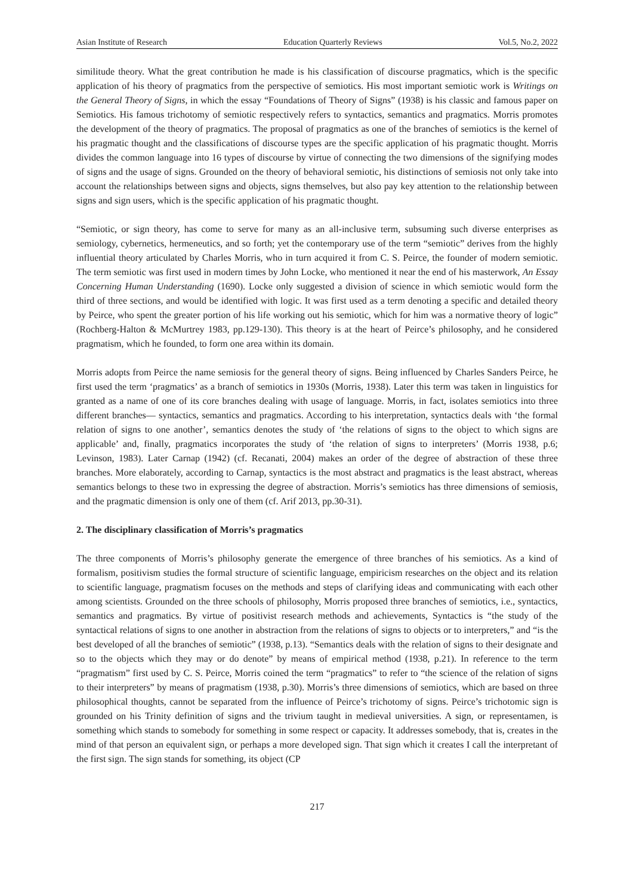Asian Institute of Research Education Quarterly Reviews Vol.5, No.2, 2022
similitude theory. What the great contribution he made is his classification of discourse pragmatics, which is the specific application of his theory of pragmatics from the perspective of semiotics. His most important semiotic work is Writings on the General Theory of Signs, in which the essay “Foundations of Theory of Signs” (1938) is his classic and famous paper on Semiotics. His famous trichotomy of semiotic respectively refers to syntactics, semantics and pragmatics. Morris promotes the development of the theory of pragmatics. The proposal of pragmatics as one of the branches of semiotics is the kernel of his pragmatic thought and the classifications of discourse types are the specific application of his pragmatic thought. Morris divides the common language into 16 types of discourse by virtue of connecting the two dimensions of the signifying modes of signs and the usage of signs. Grounded on the theory of behavioral semiotic, his distinctions of semiosis not only take into account the relationships between signs and objects, signs themselves, but also pay key attention to the relationship between signs and sign users, which is the specific application of his pragmatic thought.
“Semiotic, or sign theory, has come to serve for many as an all-inclusive term, subsuming such diverse enterprises as semiology, cybernetics, hermeneutics, and so forth; yet the contemporary use of the term “semiotic” derives from the highly influential theory articulated by Charles Morris, who in turn acquired it from C. S. Peirce, the founder of modern semiotic. The term semiotic was first used in modern times by John Locke, who mentioned it near the end of his masterwork, An Essay Concerning Human Understanding (1690). Locke only suggested a division of science in which semiotic would form the third of three sections, and would be identified with logic. It was first used as a term denoting a specific and detailed theory by Peirce, who spent the greater portion of his life working out his semiotic, which for him was a normative theory of logic” (Rochberg-Halton & McMurtrey 1983, pp.129-130). This theory is at the heart of Peirce’s philosophy, and he considered pragmatism, which he founded, to form one area within its domain.
Morris adopts from Peirce the name semiosis for the general theory of signs. Being influenced by Charles Sanders Peirce, he first used the term ‘pragmatics’ as a branch of semiotics in 1930s (Morris, 1938). Later this term was taken in linguistics for granted as a name of one of its core branches dealing with usage of language. Morris, in fact, isolates semiotics into three different branches— syntactics, semantics and pragmatics. According to his interpretation, syntactics deals with ‘the formal relation of signs to one another’, semantics denotes the study of ‘the relations of signs to the object to which signs are applicable’ and, finally, pragmatics incorporates the study of ‘the relation of signs to interpreters’ (Morris 1938, p.6; Levinson, 1983). Later Carnap (1942) (cf. Recanati, 2004) makes an order of the degree of abstraction of these three branches. More elaborately, according to Carnap, syntactics is the most abstract and pragmatics is the least abstract, whereas semantics belongs to these two in expressing the degree of abstraction. Morris’s semiotics has three dimensions of semiosis, and the pragmatic dimension is only one of them (cf. Arif 2013, pp.30-31).
2. The disciplinary classification of Morris’s pragmatics
The three components of Morris’s philosophy generate the emergence of three branches of his semiotics. As a kind of formalism, positivism studies the formal structure of scientific language, empiricism researches on the object and its relation to scientific language, pragmatism focuses on the methods and steps of clarifying ideas and communicating with each other among scientists. Grounded on the three schools of philosophy, Morris proposed three branches of semiotics, i.e., syntactics, semantics and pragmatics. By virtue of positivist research methods and achievements, Syntactics is “the study of the syntactical relations of signs to one another in abstraction from the relations of signs to objects or to interpreters,” and “is the best developed of all the branches of semiotic” (1938, p.13). “Semantics deals with the relation of signs to their designate and so to the objects which they may or do denote” by means of empirical method (1938, p.21). In reference to the term “pragmatism” first used by C. S. Peirce, Morris coined the term “pragmatics” to refer to “the science of the relation of signs to their interpreters” by means of pragmatism (1938, p.30). Morris’s three dimensions of semiotics, which are based on three philosophical thoughts, cannot be separated from the influence of Peirce’s trichotomy of signs. Peirce’s trichotomic sign is grounded on his Trinity definition of signs and the trivium taught in medieval universities. A sign, or representamen, is something which stands to somebody for something in some respect or capacity. It addresses somebody, that is, creates in the mind of that person an equivalent sign, or perhaps a more developed sign. That sign which it creates I call the interpretant of the first sign. The sign stands for something, its object (CP
217